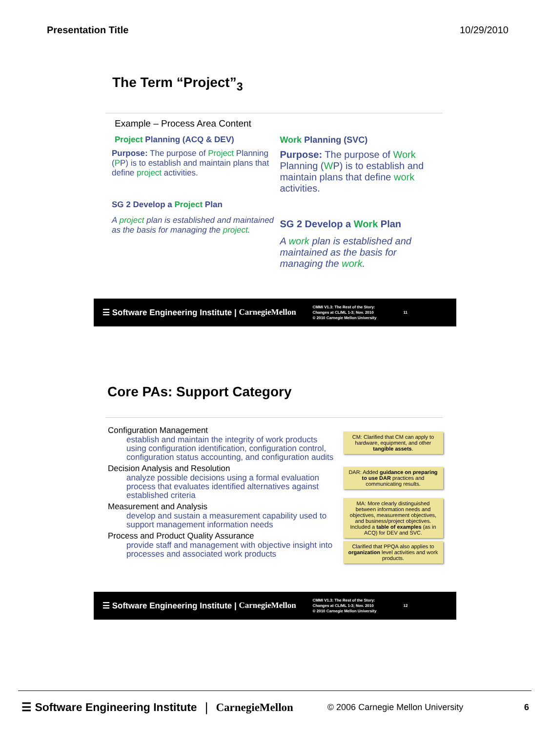Presentation Title 10/29/2010
The Term “Project”<sub>3</sub>
Example – Process Area Content
Project Planning (ACQ & DEV)
Purpose: The purpose of Project Planning (PP) is to establish and maintain plans that define project activities.
SG 2 Develop a Project Plan
A project plan is established and maintained as the basis for managing the project.
Work Planning (SVC)
Purpose: The purpose of Work Planning (WP) is to establish and maintain plans that define work activities.
SG 2 Develop a Work Plan
A work plan is established and maintained as the basis for managing the work.
☰ Software Engineering Institute | CarnegieMellon
CMMI V1.3: The Rest of the Story:
Changes at CL/ML 1-3; Nov. 2010
© 2010 Carnegie Mellon University
11
Core PAs: Support Category
Configuration Management
establish and maintain the integrity of work products using configuration identification, configuration control, configuration status accounting, and configuration audits
Decision Analysis and Resolution
analyze possible decisions using a formal evaluation process that evaluates identified alternatives against established criteria
Measurement and Analysis
develop and sustain a measurement capability used to support management information needs
Process and Product Quality Assurance
provide staff and management with objective insight into processes and associated work products
CM: Clarified that CM can apply to hardware, equipment, and other tangible assets.
DAR: Added guidance on preparing to use DAR practices and communicating results.
MA: More clearly distinguished between information needs and objectives, measurement objectives, and business/project objectives. Included a table of examples (as in ACQ) for DEV and SVC.
Clarified that PPQA also applies to organization level activities and work products.
☰ Software Engineering Institute | CarnegieMellon
CMMI V1.3: The Rest of the Story:
Changes at CL/ML 1-3; Nov. 2010
© 2010 Carnegie Mellon University
12
☰ Software Engineering Institute | CarnegieMellon © 2006 Carnegie Mellon University 6